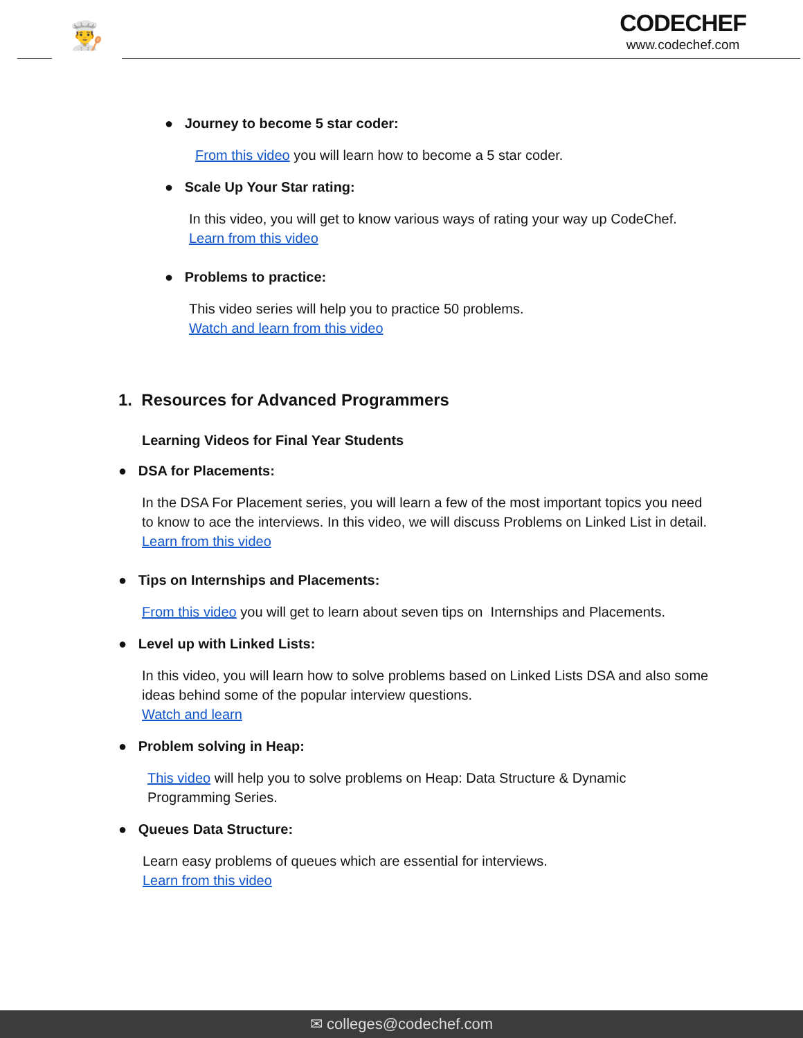👨‍🍳
CODECHEF
www.codechef.com
● Journey to become 5 star coder:
From this video you will learn how to become a 5 star coder.
● Scale Up Your Star rating:
In this video, you will get to know various ways of rating your way up CodeChef.
Learn from this video
● Problems to practice:
This video series will help you to practice 50 problems.
Watch and learn from this video
1. Resources for Advanced Programmers
Learning Videos for Final Year Students
● DSA for Placements:
In the DSA For Placement series, you will learn a few of the most important topics you need to know to ace the interviews. In this video, we will discuss Problems on Linked List in detail.
Learn from this video
● Tips on Internships and Placements:
From this video you will get to learn about seven tips on Internships and Placements.
● Level up with Linked Lists:
In this video, you will learn how to solve problems based on Linked Lists DSA and also some ideas behind some of the popular interview questions.
Watch and learn
● Problem solving in Heap:
This video will help you to solve problems on Heap: Data Structure & Dynamic Programming Series.
● Queues Data Structure:
Learn easy problems of queues which are essential for interviews.
Learn from this video
✉ colleges@codechef.com